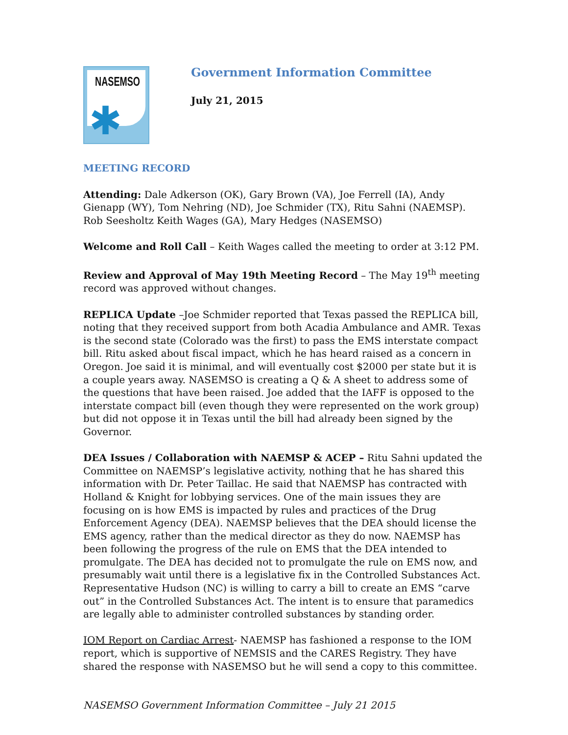NASEMSO
✱
Government Information Committee
July 21, 2015
MEETING RECORD
Attending: Dale Adkerson (OK), Gary Brown (VA), Joe Ferrell (IA), Andy Gienapp (WY), Tom Nehring (ND), Joe Schmider (TX), Ritu Sahni (NAEMSP). Rob Seesholtz Keith Wages (GA), Mary Hedges (NASEMSO)
Welcome and Roll Call – Keith Wages called the meeting to order at 3:12 PM.
Review and Approval of May 19th Meeting Record – The May 19<sup>th</sup> meeting record was approved without changes.
REPLICA Update –Joe Schmider reported that Texas passed the REPLICA bill, noting that they received support from both Acadia Ambulance and AMR. Texas is the second state (Colorado was the first) to pass the EMS interstate compact bill. Ritu asked about fiscal impact, which he has heard raised as a concern in Oregon. Joe said it is minimal, and will eventually cost $2000 per state but it is a couple years away. NASEMSO is creating a Q & A sheet to address some of the questions that have been raised. Joe added that the IAFF is opposed to the interstate compact bill (even though they were represented on the work group) but did not oppose it in Texas until the bill had already been signed by the Governor.
DEA Issues / Collaboration with NAEMSP & ACEP – Ritu Sahni updated the Committee on NAEMSP’s legislative activity, nothing that he has shared this information with Dr. Peter Taillac. He said that NAEMSP has contracted with Holland & Knight for lobbying services. One of the main issues they are focusing on is how EMS is impacted by rules and practices of the Drug Enforcement Agency (DEA). NAEMSP believes that the DEA should license the EMS agency, rather than the medical director as they do now. NAEMSP has been following the progress of the rule on EMS that the DEA intended to promulgate. The DEA has decided not to promulgate the rule on EMS now, and presumably wait until there is a legislative fix in the Controlled Substances Act. Representative Hudson (NC) is willing to carry a bill to create an EMS “carve out” in the Controlled Substances Act. The intent is to ensure that paramedics are legally able to administer controlled substances by standing order.
IOM Report on Cardiac Arrest- NAEMSP has fashioned a response to the IOM report, which is supportive of NEMSIS and the CARES Registry. They have shared the response with NASEMSO but he will send a copy to this committee.
NASEMSO Government Information Committee – July 21 2015